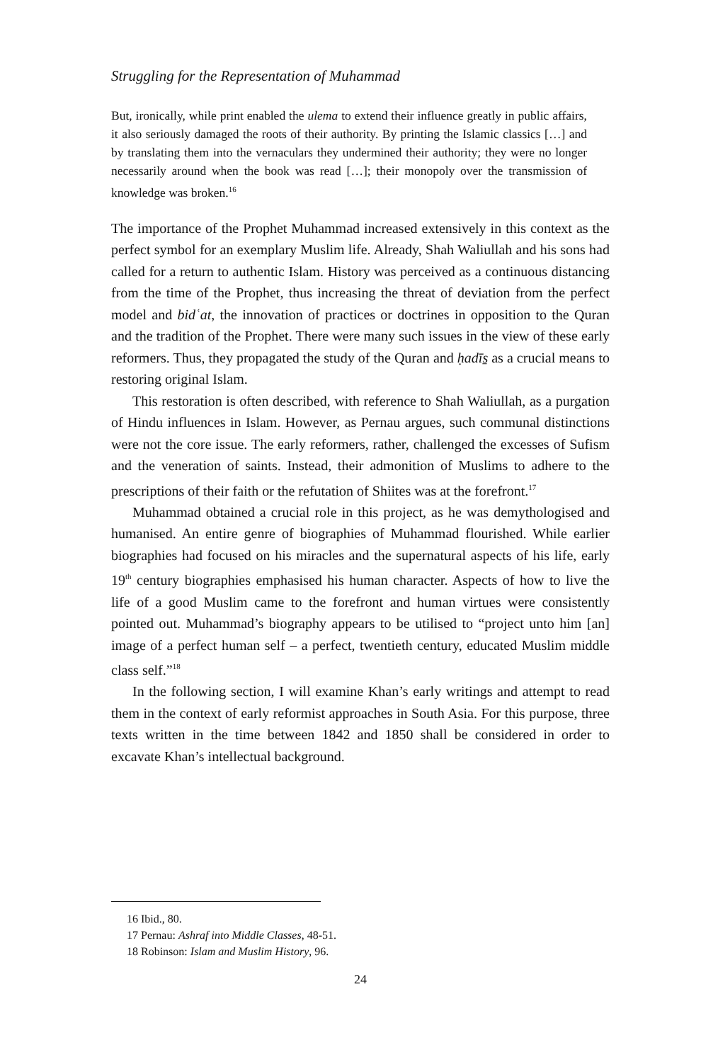Struggling for the Representation of Muhammad
But, ironically, while print enabled the ulema to extend their influence greatly in public affairs, it also seriously damaged the roots of their authority. By printing the Islamic classics […] and by translating them into the vernaculars they undermined their authority; they were no longer necessarily around when the book was read […]; their monopoly over the transmission of knowledge was broken.<sup>16</sup>
The importance of the Prophet Muhammad increased extensively in this context as the perfect symbol for an exemplary Muslim life. Already, Shah Waliullah and his sons had called for a return to authentic Islam. History was perceived as a continuous distancing from the time of the Prophet, thus increasing the threat of deviation from the perfect model and bidʿat, the innovation of practices or doctrines in opposition to the Quran and the tradition of the Prophet. There were many such issues in the view of these early reformers. Thus, they propagated the study of the Quran and ḥadīs̱ as a crucial means to restoring original Islam.
This restoration is often described, with reference to Shah Waliullah, as a purgation of Hindu influences in Islam. However, as Pernau argues, such communal distinctions were not the core issue. The early reformers, rather, challenged the excesses of Sufism and the veneration of saints. Instead, their admonition of Muslims to adhere to the prescriptions of their faith or the refutation of Shiites was at the forefront.<sup>17</sup>
Muhammad obtained a crucial role in this project, as he was demythologised and humanised. An entire genre of biographies of Muhammad flourished. While earlier biographies had focused on his miracles and the supernatural aspects of his life, early 19<sup>th</sup> century biographies emphasised his human character. Aspects of how to live the life of a good Muslim came to the forefront and human virtues were consistently pointed out. Muhammad’s biography appears to be utilised to “project unto him [an] image of a perfect human self – a perfect, twentieth century, educated Muslim middle class self.”<sup>18</sup>
In the following section, I will examine Khan’s early writings and attempt to read them in the context of early reformist approaches in South Asia. For this purpose, three texts written in the time between 1842 and 1850 shall be considered in order to excavate Khan’s intellectual background.
16 Ibid., 80.
17 Pernau: Ashraf into Middle Classes, 48-51.
18 Robinson: Islam and Muslim History, 96.
24